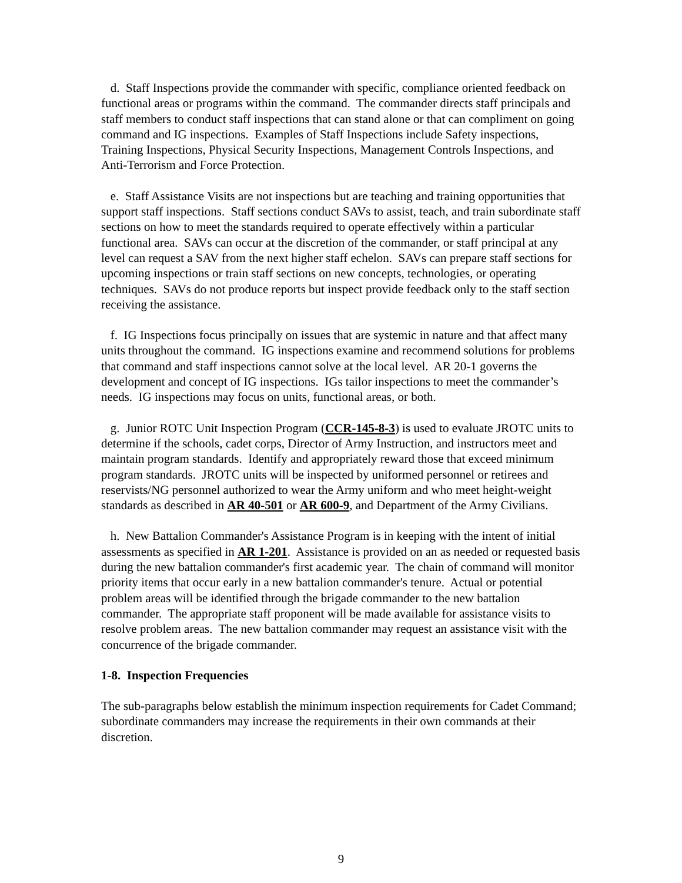d. Staff Inspections provide the commander with specific, compliance oriented feedback on functional areas or programs within the command. The commander directs staff principals and staff members to conduct staff inspections that can stand alone or that can compliment on going command and IG inspections. Examples of Staff Inspections include Safety inspections, Training Inspections, Physical Security Inspections, Management Controls Inspections, and Anti-Terrorism and Force Protection.
e. Staff Assistance Visits are not inspections but are teaching and training opportunities that support staff inspections. Staff sections conduct SAVs to assist, teach, and train subordinate staff sections on how to meet the standards required to operate effectively within a particular functional area. SAVs can occur at the discretion of the commander, or staff principal at any level can request a SAV from the next higher staff echelon. SAVs can prepare staff sections for upcoming inspections or train staff sections on new concepts, technologies, or operating techniques. SAVs do not produce reports but inspect provide feedback only to the staff section receiving the assistance.
f. IG Inspections focus principally on issues that are systemic in nature and that affect many units throughout the command. IG inspections examine and recommend solutions for problems that command and staff inspections cannot solve at the local level. AR 20-1 governs the development and concept of IG inspections. IGs tailor inspections to meet the commander’s needs. IG inspections may focus on units, functional areas, or both.
g. Junior ROTC Unit Inspection Program (CCR-145-8-3) is used to evaluate JROTC units to determine if the schools, cadet corps, Director of Army Instruction, and instructors meet and maintain program standards. Identify and appropriately reward those that exceed minimum program standards. JROTC units will be inspected by uniformed personnel or retirees and reservists/NG personnel authorized to wear the Army uniform and who meet height-weight standards as described in AR 40-501 or AR 600-9, and Department of the Army Civilians.
h. New Battalion Commander's Assistance Program is in keeping with the intent of initial assessments as specified in AR 1-201. Assistance is provided on an as needed or requested basis during the new battalion commander's first academic year. The chain of command will monitor priority items that occur early in a new battalion commander's tenure. Actual or potential problem areas will be identified through the brigade commander to the new battalion commander. The appropriate staff proponent will be made available for assistance visits to resolve problem areas. The new battalion commander may request an assistance visit with the concurrence of the brigade commander.
1-8. Inspection Frequencies
The sub-paragraphs below establish the minimum inspection requirements for Cadet Command; subordinate commanders may increase the requirements in their own commands at their discretion.
9